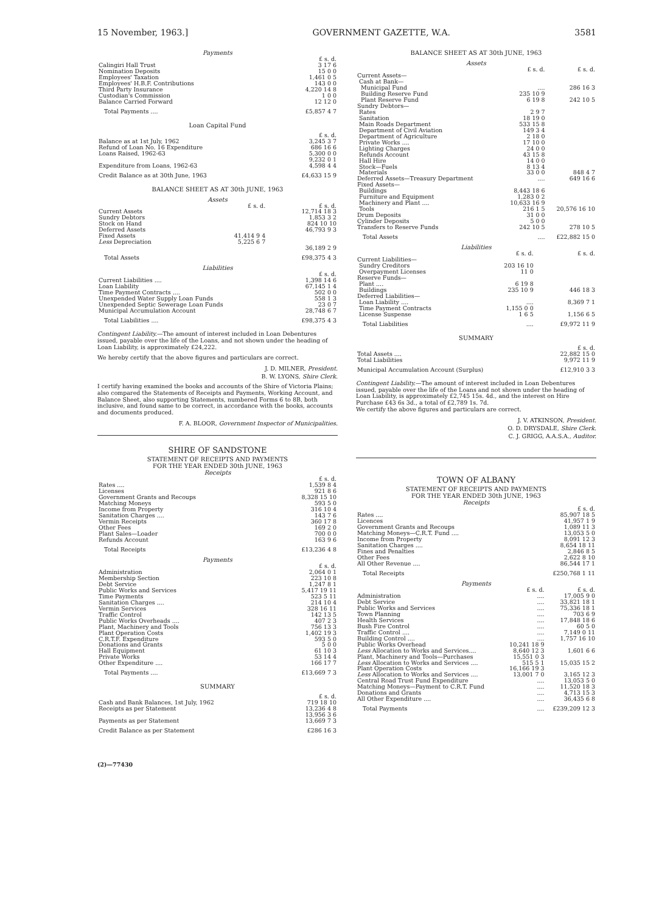15 November, 1963.] GOVERNMENT GAZETTE, W.A. 3581
Payments
| | £ s. d. |
| Calingiri Hall Trust | 3 17 6 |
| Nomination Deposits | 15 0 0 |
| Employees' Taxation | 1,461 0 5 |
| Employees' H.B.F. Contributions | 143 0 0 |
| Third Party Insurance | 4,220 14 8 |
| Custodian's Commission | 1 0 0 |
| Balance Carried Forward | 12 12 0 |
| Total Payments .... | £5,857 4 7 |
Loan Capital Fund
| | £ s. d. |
| Balance as at 1st July, 1962 | 3,245 3 7 |
| Refund of Loan No. 16 Expenditure | 686 16 6 |
| Loans Raised, 1962-63 | 5,300 0 0 |
| | 9,232 0 1 |
| Expenditure from Loans, 1962-63 | 4,598 4 4 |
| Credit Balance as at 30th June, 1963 | £4,633 15 9 |
BALANCE SHEET AS AT 30th JUNE, 1963
Assets
| | £ s. d. | £ s. d. |
| Current Assets | | 12,714 18 3 |
| Sundry Debtors | | 1,853 3 2 |
| Stock on Hand | | 824 10 10 |
| Deferred Assets | | 46,793 9 3 |
| Fixed Assets | 41,414 9 4 | |
| Less Depreciation | 5,225 6 7 | |
| | | 36,189 2 9 |
| Total Assets | | £98,375 4 3 |
Liabilities
| | £ s. d. |
| Current Liabilities .... | 1,398 14 6 |
| Loan Liability | 67,145 1 4 |
| Time Payment Contracts .... | 502 0 0 |
| Unexpended Water Supply Loan Funds | 558 1 3 |
| Unexpended Septic Sewerage Loan Funds | 23 0 7 |
| Municipal Accumulation Account | 28,748 6 7 |
| Total Liabilities .... | £98,375 4 3 |
Contingent Liability.—The amount of interest included in Loan Debentures issued, payable over the life of the Loans, and not shown under the heading of Loan Liability, is approximately £24,222.
We hereby certify that the above figures and particulars are correct.
J. D. MILNER, President.
B. W. LYONS, Shire Clerk.
I certify having examined the books and accounts of the Shire of Victoria Plains; also compared the Statements of Receipts and Payments, Working Account, and Balance Sheet, also supporting Statements, numbered Forms 6 to 8B, both inclusive, and found same to be correct, in accordance with the books, accounts and documents produced.
F. A. BLOOR, Government Inspector of Municipalities.
SHIRE OF SANDSTONE
STATEMENT OF RECEIPTS AND PAYMENTS
FOR THE YEAR ENDED 30th JUNE, 1963
Receipts
| | £ s. d. |
| Rates .... | 1,539 8 4 |
| Licenses | 921 8 6 |
| Government Grants and Recoups | 8,328 15 10 |
| Matching Moneys | 593 5 0 |
| Income from Property | 316 10 4 |
| Sanitation Charges .... | 143 7 6 |
| Vermin Receipts | 360 17 8 |
| Other Fees | 169 2 0 |
| Plant Sales—Loader | 700 0 0 |
| Refunds Account | 163 9 6 |
| Total Receipts | £13,236 4 8 |
Payments
| | £ s. d. |
| Administration | 2,064 0 1 |
| Membership Section | 223 10 8 |
| Debt Service | 1,247 8 1 |
| Public Works and Services | 5,417 19 11 |
| Time Payments | 523 5 11 |
| Sanitation Charges .... | 214 10 4 |
| Vermin Services | 328 16 11 |
| Traffic Control | 142 13 5 |
| Public Works Overheads .... | 407 2 3 |
| Plant, Machinery and Tools | 756 13 3 |
| Plant Operation Costs | 1,402 19 3 |
| C.R.T.F. Expenditure | 593 5 0 |
| Donations and Grants | 5 0 0 |
| Hall Equipment | 61 10 3 |
| Private Works | 53 14 4 |
| Other Expenditure .... | 166 17 7 |
| Total Payments .... | £13,669 7 3 |
SUMMARY
| | £ s. d. |
| Cash and Bank Balances, 1st July, 1962 | 719 18 10 |
| Receipts as per Statement | 13,236 4 8 |
| | 13,956 3 6 |
| Payments as per Statement | 13,669 7 3 |
| Credit Balance as per Statement | £286 16 3 |
(2)—77430
BALANCE SHEET AS AT 30th JUNE, 1963
Assets
| | £ s. d. | £ s. d. |
| Current Assets— Cash at Bank— | | |
| Municipal Fund | .... | 286 16 3 |
| Building Reserve Fund | 235 10 9 | |
| Plant Reserve Fund | 6 19 8 | 242 10 5 |
| Sundry Debtors— | | |
| Rates | 2 9 7 | |
| Sanitation | 18 19 0 | |
| Main Roads Department | 533 15 8 | |
| Department of Civil Aviation | 149 3 4 | |
| Department of Agriculture | 2 18 0 | |
| Private Works .... | 17 10 0 | |
| Lighting Charges | 24 0 0 | |
| Refunds Account | 43 15 8 | |
| Hall Hire | 14 0 0 | |
| Stock—Fuels | 8 13 4 | |
| Materials | 33 0 0 | 848 4 7 |
| Deferred Assets—Treasury Department | .... | 649 16 6 |
| Fixed Assets— | | |
| Buildings | 8,443 18 6 | |
| Furniture and Equipment | 1,283 0 2 | |
| Machinery and Plant .... | 10,633 16 9 | |
| Tools | 216 1 5 | 20,576 16 10 |
| Drum Deposits | 31 0 0 | |
| Cylinder Deposits | 5 0 0 | |
| Transfers to Reserve Funds | 242 10 5 | 278 10 5 |
| Total Assets | .... | £22,882 15 0 |
Liabilities
| | £ s. d. | £ s. d. |
| Current Liabilities— | | |
| Sundry Creditors | 203 16 10 | |
| Overpayment Licenses | 11 0 | |
| Reserve Funds— | | |
| Plant .... | 6 19 8 | |
| Buildings | 235 10 9 | 446 18 3 |
| Deferred Liabilities— | | |
| Loan Liability .... | .... | 8,369 7 1 |
| Time Payment Contracts | 1,155 0 0 | |
| License Suspense | 1 6 5 | 1,156 6 5 |
| Total Liabilities | .... | £9,972 11 9 |
SUMMARY
| | £ s. d. |
| Total Assets .... | 22,882 15 0 |
| Total Liabilities | 9,972 11 9 |
| Municipal Accumulation Account (Surplus) | £12,910 3 3 |
Contingent Liability.—The amount of interest included in Loan Debentures issued, payable over the life of the Loans and not shown under the heading of Loan Liability, is approximately £2,745 15s. 4d., and the interest on Hire Purchase £43 6s 3d., a total of £2,789 1s. 7d.
We certify the above figures and particulars are correct.
J. V. ATKINSON, President.
O. D. DRYSDALE, Shire Clerk.
C. J. GRIGG, A.A.S.A., Auditor.
TOWN OF ALBANY
STATEMENT OF RECEIPTS AND PAYMENTS
FOR THE YEAR ENDED 30th JUNE, 1963
Receipts
| | £ s. d. |
| Rates .... | 85,907 18 5 |
| Licences | 41,957 1 9 |
| Government Grants and Recoups | 1,089 11 3 |
| Matching Moneys—C.R.T. Fund .... | 13,053 5 0 |
| Income from Property | 8,091 12 3 |
| Sanitation Charges .... | 8,654 18 11 |
| Fines and Penalties | 2,846 8 5 |
| Other Fees | 2,622 8 10 |
| All Other Revenue .... | 86,544 17 1 |
| Total Receipts | £250,768 1 11 |
Payments
| | £ s. d. | £ s. d. |
| Administration | .... | 17,005 9 0 |
| Debt Service | .... | 33,821 18 1 |
| Public Works and Services | .... | 75,336 18 1 |
| Town Planning | .... | 703 6 9 |
| Health Services | .... | 17,848 18 6 |
| Bush Fire Control | .... | 60 5 0 |
| Traffic Control .... | .... | 7,149 0 11 |
| Building Control .... | .... | 1,757 16 10 |
| Public Works Overhead | 10,241 18 9 | |
| Less Allocation to Works and Services.... | 8,640 12 3 | 1,601 6 6 |
| Plant, Machinery and Tools—Purchases | 15,551 0 3 | |
| Less Allocation to Works and Services .... | 515 5 1 | 15,035 15 2 |
| Plant Operation Costs | 16,166 19 3 | |
| Less Allocation to Works and Services .... | 13,001 7 0 | 3,165 12 3 |
| Central Road Trust Fund Expenditure | .... | 13,053 5 0 |
| Matching Moneys—Payment to C.R.T. Fund | .... | 11,520 18 3 |
| Donations and Grants | .... | 4,713 15 3 |
| All Other Expenditure .... | .... | 36,435 6 8 |
| Total Payments | .... | £239,209 12 3 |